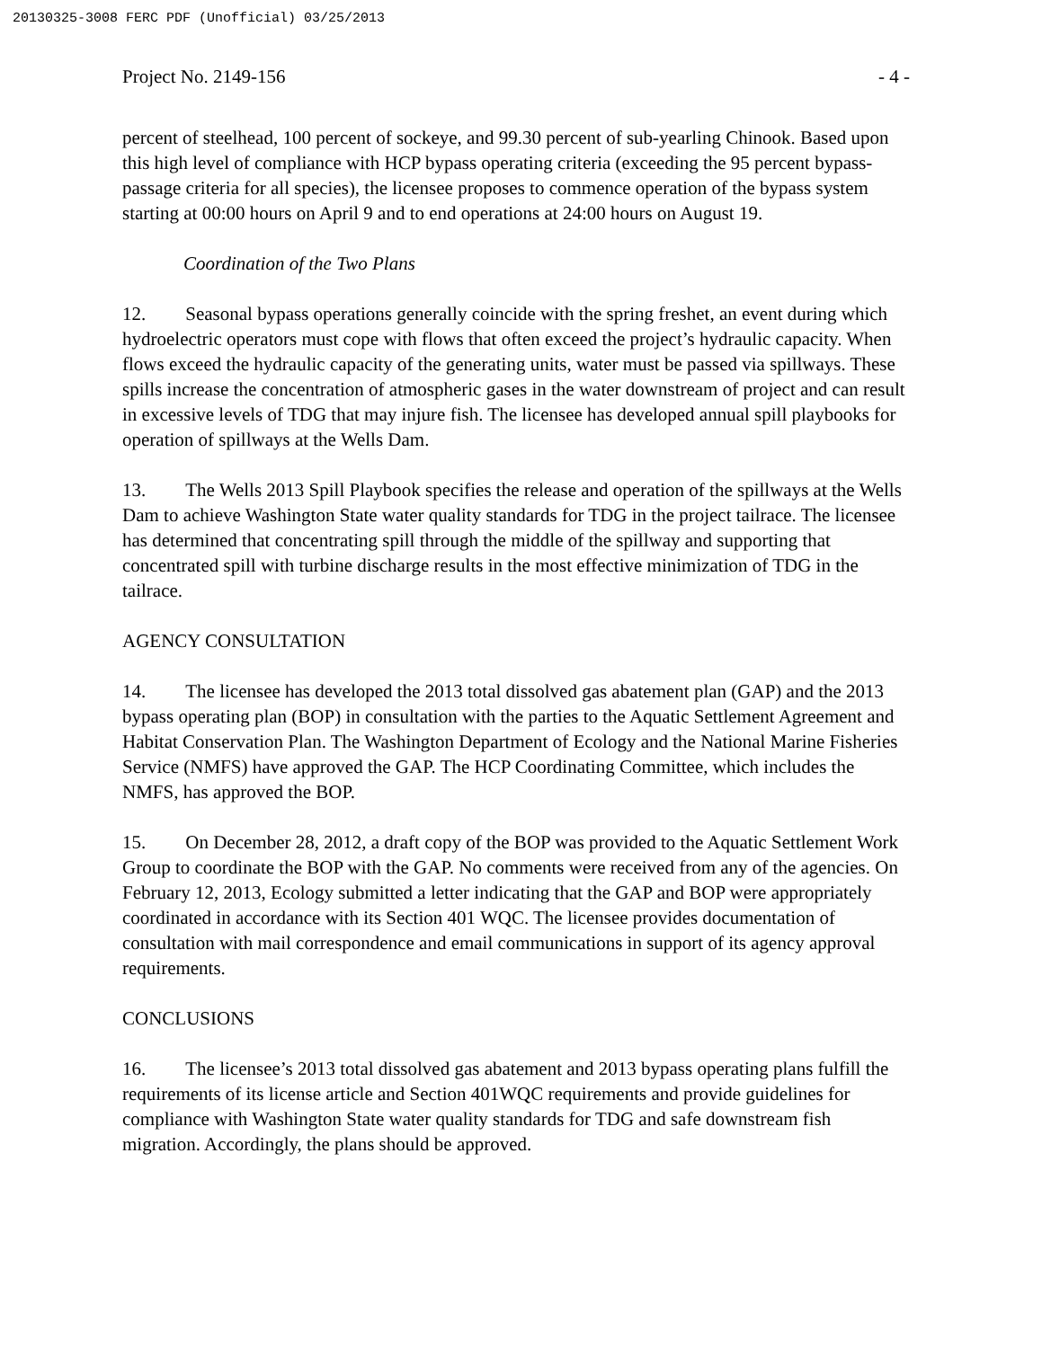20130325-3008 FERC PDF (Unofficial) 03/25/2013
Project No. 2149-156 - 4 -
percent of steelhead, 100 percent of sockeye, and 99.30 percent of sub-yearling Chinook. Based upon this high level of compliance with HCP bypass operating criteria (exceeding the 95 percent bypass-passage criteria for all species), the licensee proposes to commence operation of the bypass system starting at 00:00 hours on April 9 and to end operations at 24:00 hours on August 19.
Coordination of the Two Plans
12. Seasonal bypass operations generally coincide with the spring freshet, an event during which hydroelectric operators must cope with flows that often exceed the project’s hydraulic capacity. When flows exceed the hydraulic capacity of the generating units, water must be passed via spillways. These spills increase the concentration of atmospheric gases in the water downstream of project and can result in excessive levels of TDG that may injure fish. The licensee has developed annual spill playbooks for operation of spillways at the Wells Dam.
13. The Wells 2013 Spill Playbook specifies the release and operation of the spillways at the Wells Dam to achieve Washington State water quality standards for TDG in the project tailrace. The licensee has determined that concentrating spill through the middle of the spillway and supporting that concentrated spill with turbine discharge results in the most effective minimization of TDG in the tailrace.
AGENCY CONSULTATION
14. The licensee has developed the 2013 total dissolved gas abatement plan (GAP) and the 2013 bypass operating plan (BOP) in consultation with the parties to the Aquatic Settlement Agreement and Habitat Conservation Plan. The Washington Department of Ecology and the National Marine Fisheries Service (NMFS) have approved the GAP. The HCP Coordinating Committee, which includes the NMFS, has approved the BOP.
15. On December 28, 2012, a draft copy of the BOP was provided to the Aquatic Settlement Work Group to coordinate the BOP with the GAP. No comments were received from any of the agencies. On February 12, 2013, Ecology submitted a letter indicating that the GAP and BOP were appropriately coordinated in accordance with its Section 401 WQC. The licensee provides documentation of consultation with mail correspondence and email communications in support of its agency approval requirements.
CONCLUSIONS
16. The licensee’s 2013 total dissolved gas abatement and 2013 bypass operating plans fulfill the requirements of its license article and Section 401WQC requirements and provide guidelines for compliance with Washington State water quality standards for TDG and safe downstream fish migration. Accordingly, the plans should be approved.